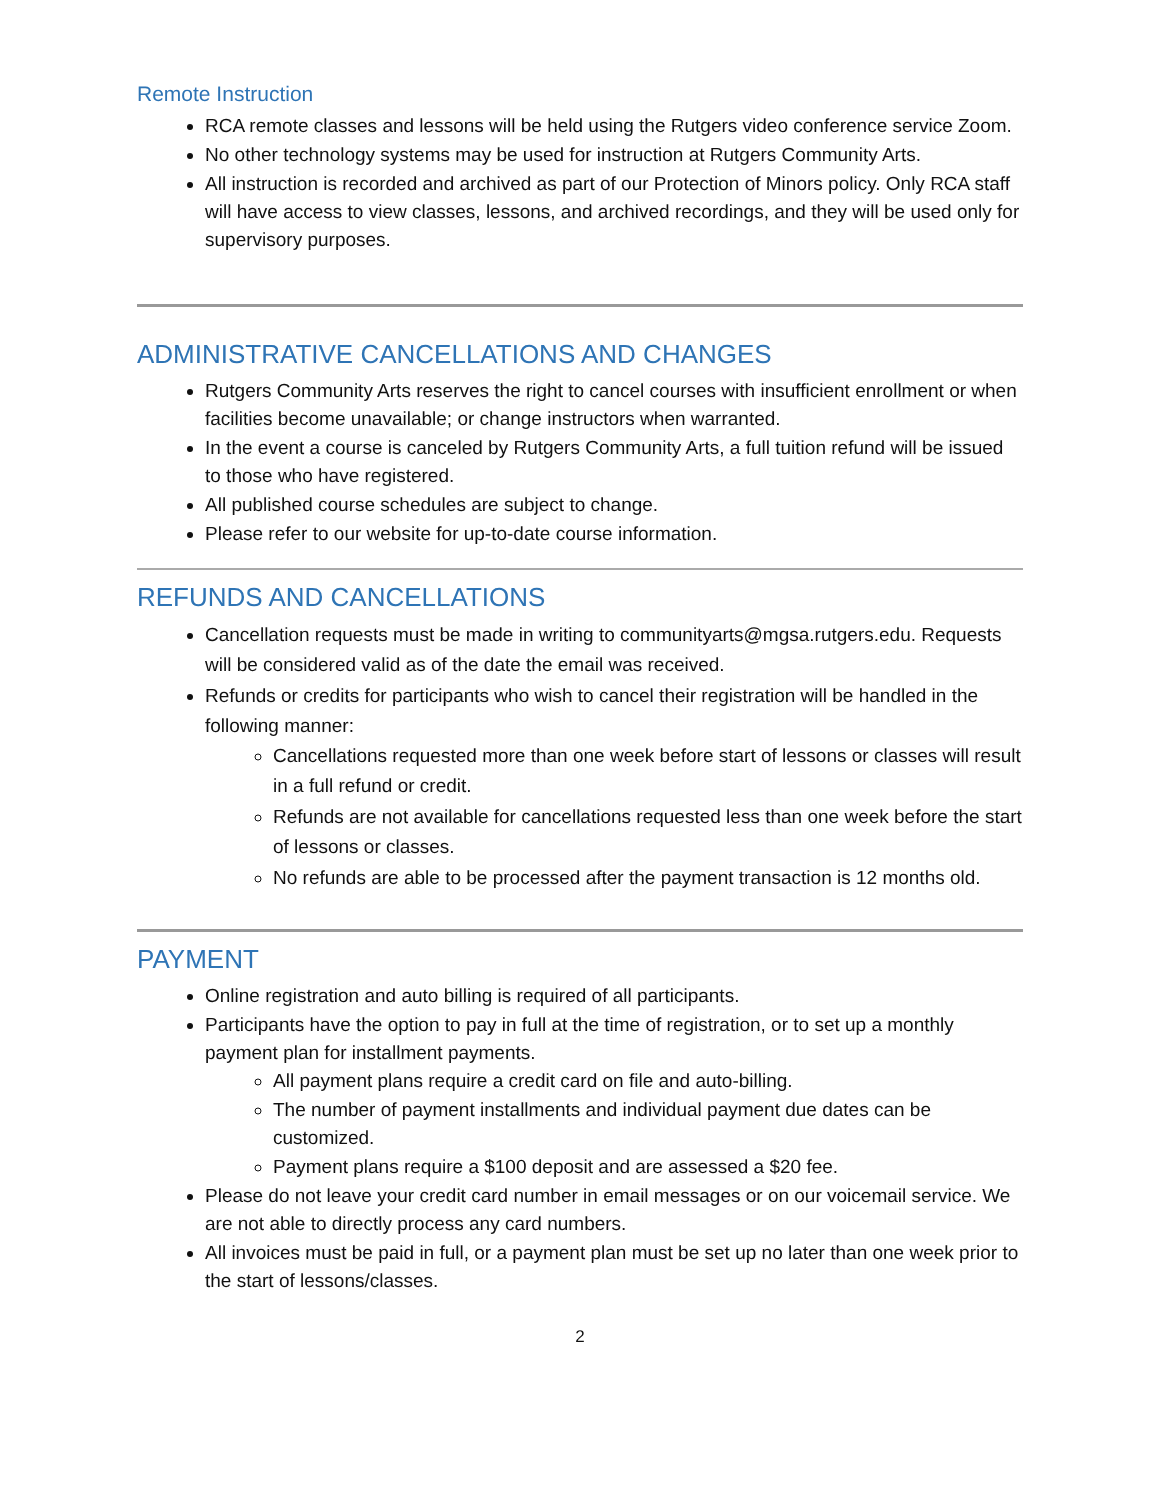Remote Instruction
RCA remote classes and lessons will be held using the Rutgers video conference service Zoom.
No other technology systems may be used for instruction at Rutgers Community Arts.
All instruction is recorded and archived as part of our Protection of Minors policy. Only RCA staff will have access to view classes, lessons, and archived recordings, and they will be used only for supervisory purposes.
ADMINISTRATIVE CANCELLATIONS AND CHANGES
Rutgers Community Arts reserves the right to cancel courses with insufficient enrollment or when facilities become unavailable; or change instructors when warranted.
In the event a course is canceled by Rutgers Community Arts, a full tuition refund will be issued to those who have registered.
All published course schedules are subject to change.
Please refer to our website for up-to-date course information.
REFUNDS AND CANCELLATIONS
Cancellation requests must be made in writing to communityarts@mgsa.rutgers.edu. Requests will be considered valid as of the date the email was received.
Refunds or credits for participants who wish to cancel their registration will be handled in the following manner:
Cancellations requested more than one week before start of lessons or classes will result in a full refund or credit.
Refunds are not available for cancellations requested less than one week before the start of lessons or classes.
No refunds are able to be processed after the payment transaction is 12 months old.
PAYMENT
Online registration and auto billing is required of all participants.
Participants have the option to pay in full at the time of registration, or to set up a monthly payment plan for installment payments.
All payment plans require a credit card on file and auto-billing.
The number of payment installments and individual payment due dates can be customized.
Payment plans require a $100 deposit and are assessed a $20 fee.
Please do not leave your credit card number in email messages or on our voicemail service. We are not able to directly process any card numbers.
All invoices must be paid in full, or a payment plan must be set up no later than one week prior to the start of lessons/classes.
2